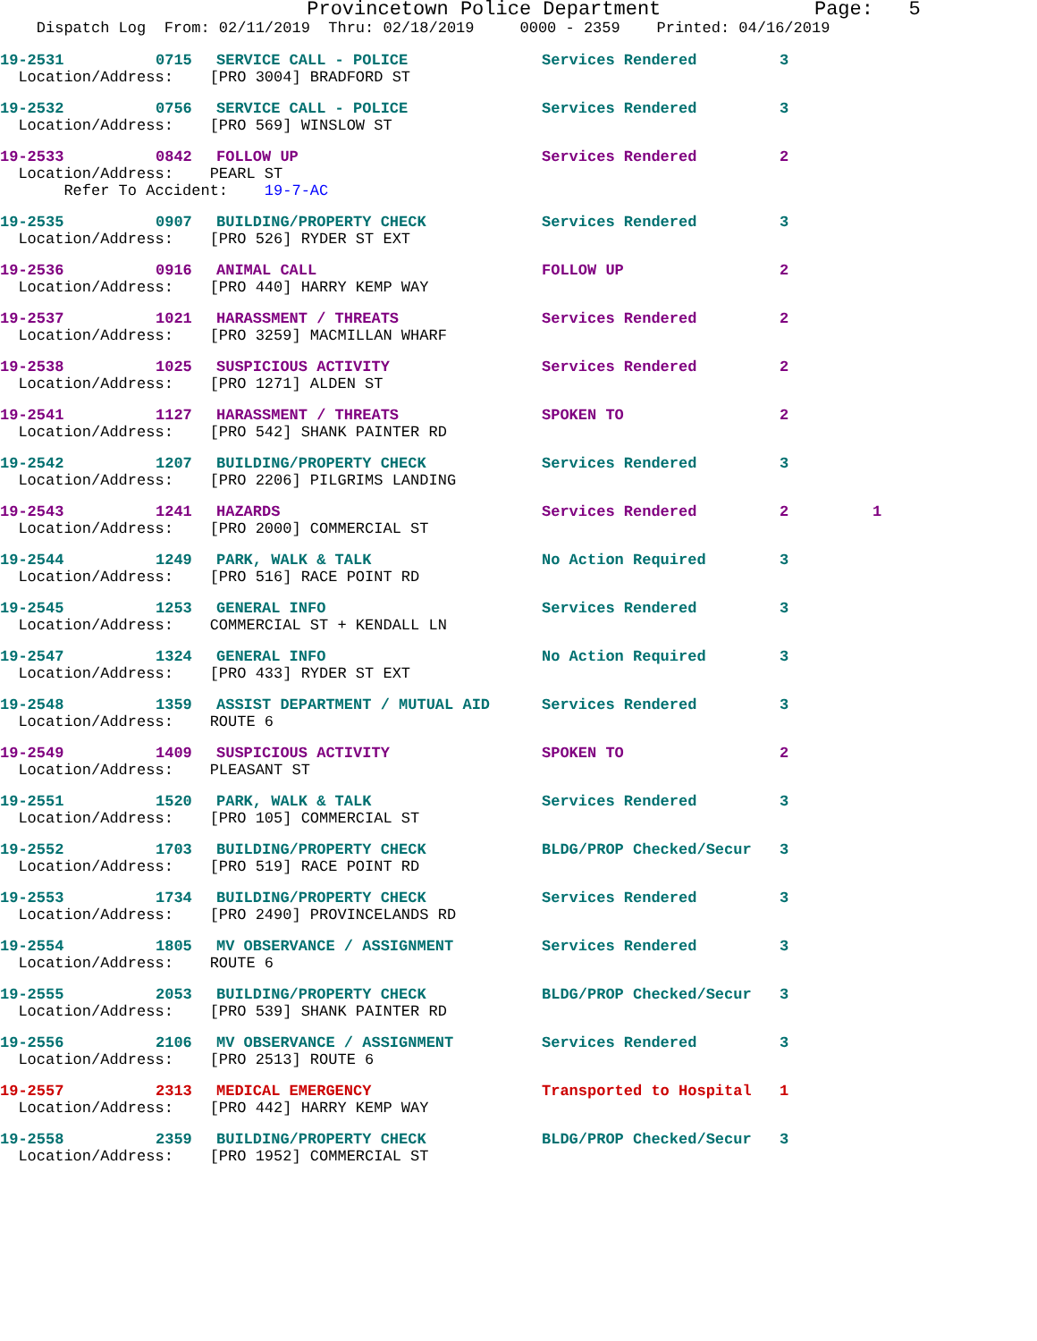Provincetown Police Department Page: 5
Dispatch Log From: 02/11/2019 Thru: 02/18/2019 0000 - 2359 Printed: 04/16/2019
19-2531 0715 SERVICE CALL - POLICE Services Rendered 3
Location/Address: [PRO 3004] BRADFORD ST
19-2532 0756 SERVICE CALL - POLICE Services Rendered 3
Location/Address: [PRO 569] WINSLOW ST
19-2533 0842 FOLLOW UP Services Rendered 2
Location/Address: PEARL ST Refer To Accident: 19-7-AC
19-2535 0907 BUILDING/PROPERTY CHECK Services Rendered 3
Location/Address: [PRO 526] RYDER ST EXT
19-2536 0916 ANIMAL CALL FOLLOW UP 2
Location/Address: [PRO 440] HARRY KEMP WAY
19-2537 1021 HARASSMENT / THREATS Services Rendered 2
Location/Address: [PRO 3259] MACMILLAN WHARF
19-2538 1025 SUSPICIOUS ACTIVITY Services Rendered 2
Location/Address: [PRO 1271] ALDEN ST
19-2541 1127 HARASSMENT / THREATS SPOKEN TO 2
Location/Address: [PRO 542] SHANK PAINTER RD
19-2542 1207 BUILDING/PROPERTY CHECK Services Rendered 3
Location/Address: [PRO 2206] PILGRIMS LANDING
19-2543 1241 HAZARDS Services Rendered 2 1
Location/Address: [PRO 2000] COMMERCIAL ST
19-2544 1249 PARK, WALK & TALK No Action Required 3
Location/Address: [PRO 516] RACE POINT RD
19-2545 1253 GENERAL INFO Services Rendered 3
Location/Address: COMMERCIAL ST + KENDALL LN
19-2547 1324 GENERAL INFO No Action Required 3
Location/Address: [PRO 433] RYDER ST EXT
19-2548 1359 ASSIST DEPARTMENT / MUTUAL AID Services Rendered 3
Location/Address: ROUTE 6
19-2549 1409 SUSPICIOUS ACTIVITY SPOKEN TO 2
Location/Address: PLEASANT ST
19-2551 1520 PARK, WALK & TALK Services Rendered 3
Location/Address: [PRO 105] COMMERCIAL ST
19-2552 1703 BUILDING/PROPERTY CHECK BLDG/PROP Checked/Secur 3
Location/Address: [PRO 519] RACE POINT RD
19-2553 1734 BUILDING/PROPERTY CHECK Services Rendered 3
Location/Address: [PRO 2490] PROVINCELANDS RD
19-2554 1805 MV OBSERVANCE / ASSIGNMENT Services Rendered 3
Location/Address: ROUTE 6
19-2555 2053 BUILDING/PROPERTY CHECK BLDG/PROP Checked/Secur 3
Location/Address: [PRO 539] SHANK PAINTER RD
19-2556 2106 MV OBSERVANCE / ASSIGNMENT Services Rendered 3
Location/Address: [PRO 2513] ROUTE 6
19-2557 2313 MEDICAL EMERGENCY Transported to Hospital 1
Location/Address: [PRO 442] HARRY KEMP WAY
19-2558 2359 BUILDING/PROPERTY CHECK BLDG/PROP Checked/Secur 3
Location/Address: [PRO 1952] COMMERCIAL ST